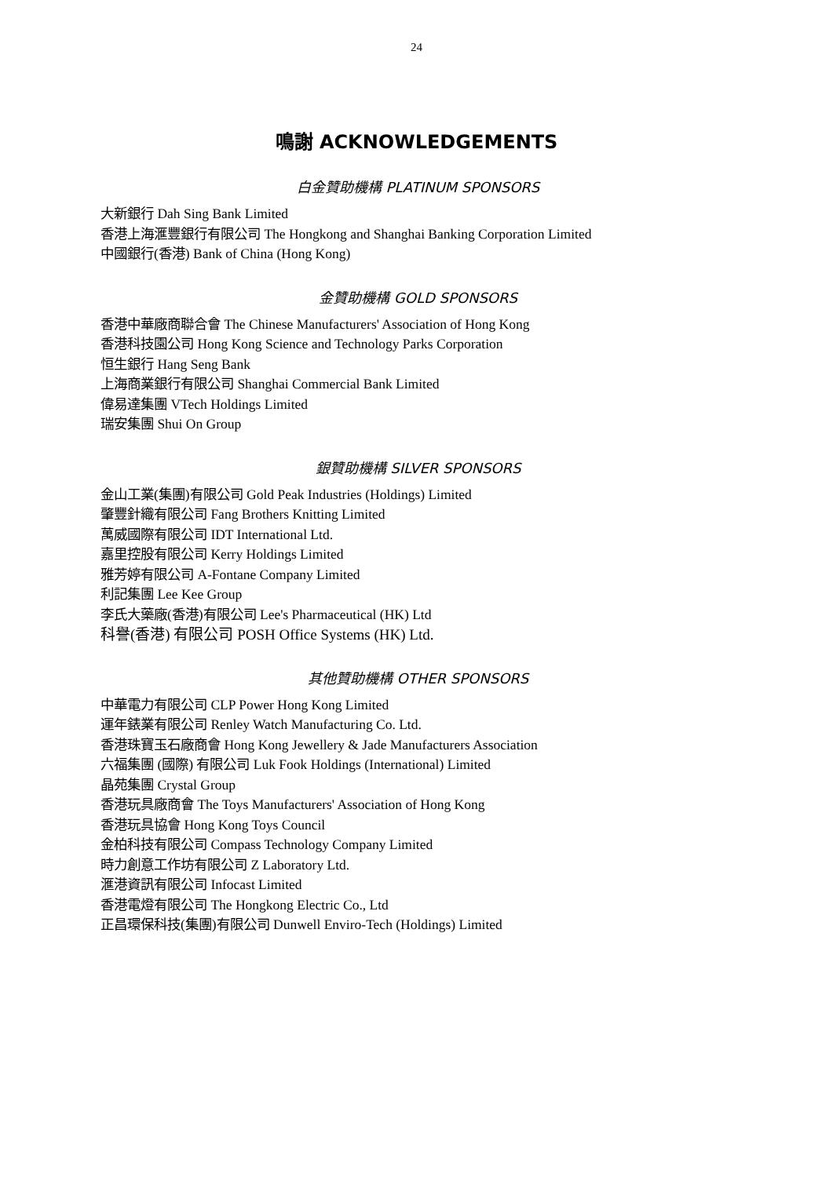24
鳴謝 ACKNOWLEDGEMENTS
白金贊助機構 PLATINUM SPONSORS
大新銀行 Dah Sing Bank Limited
香港上海滙豐銀行有限公司 The Hongkong and Shanghai Banking Corporation Limited
中國銀行(香港) Bank of China (Hong Kong)
金贊助機構 GOLD SPONSORS
香港中華廠商聯合會 The Chinese Manufacturers' Association of Hong Kong
香港科技園公司 Hong Kong Science and Technology Parks Corporation
恒生銀行 Hang Seng Bank
上海商業銀行有限公司 Shanghai Commercial Bank Limited
偉易達集團 VTech Holdings Limited
瑞安集團 Shui On Group
銀贊助機構 SILVER SPONSORS
金山工業(集團)有限公司 Gold Peak Industries (Holdings) Limited
肇豐針織有限公司 Fang Brothers Knitting Limited
萬威國際有限公司 IDT International Ltd.
嘉里控股有限公司 Kerry Holdings Limited
雅芳婷有限公司 A-Fontane Company Limited
利記集團 Lee Kee Group
李氏大藥廠(香港)有限公司 Lee's Pharmaceutical (HK) Ltd
科譽(香港) 有限公司 POSH Office Systems (HK) Ltd.
其他贊助機構 OTHER SPONSORS
中華電力有限公司 CLP Power Hong Kong Limited
運年錶業有限公司 Renley Watch Manufacturing Co. Ltd.
香港珠寶玉石廠商會 Hong Kong Jewellery & Jade Manufacturers Association
六福集團 (國際) 有限公司 Luk Fook Holdings (International) Limited
晶苑集團 Crystal Group
香港玩具廠商會 The Toys Manufacturers' Association of Hong Kong
香港玩具協會 Hong Kong Toys Council
金柏科技有限公司 Compass Technology Company Limited
時力創意工作坊有限公司 Z Laboratory Ltd.
滙港資訊有限公司 Infocast Limited
香港電燈有限公司 The Hongkong Electric Co., Ltd
正昌環保科技(集團)有限公司 Dunwell Enviro-Tech (Holdings) Limited